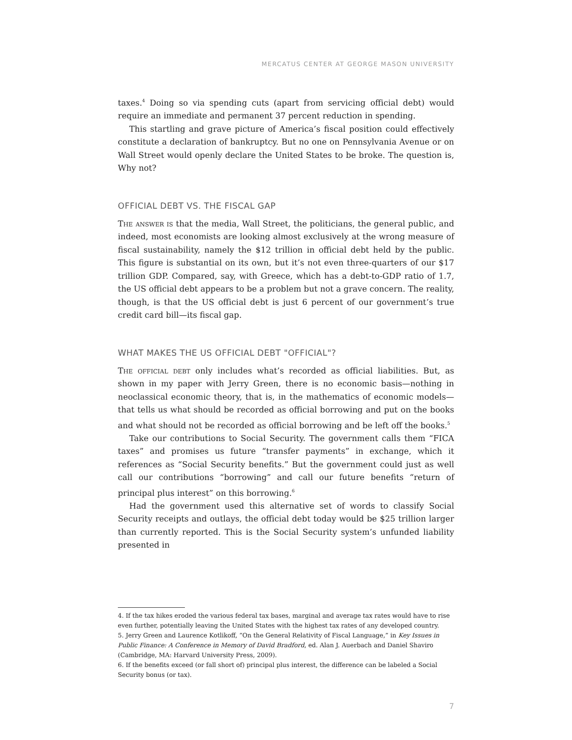MERCATUS CENTER AT GEORGE MASON UNIVERSITY
taxes.<sup>4</sup> Doing so via spending cuts (apart from servicing official debt) would require an immediate and permanent 37 percent reduction in spending.
This startling and grave picture of America’s fiscal position could effectively constitute a declaration of bankruptcy. But no one on Pennsylvania Avenue or on Wall Street would openly declare the United States to be broke. The question is, Why not?
OFFICIAL DEBT VS. THE FISCAL GAP
The answer is that the media, Wall Street, the politicians, the general public, and indeed, most economists are looking almost exclusively at the wrong measure of fiscal sustainability, namely the $12 trillion in official debt held by the public. This figure is substantial on its own, but it’s not even three-quarters of our $17 trillion GDP. Compared, say, with Greece, which has a debt-to-GDP ratio of 1.7, the US official debt appears to be a problem but not a grave concern. The reality, though, is that the US official debt is just 6 percent of our government’s true credit card bill—its fiscal gap.
WHAT MAKES THE US OFFICIAL DEBT "OFFICIAL"?
The official debt only includes what’s recorded as official liabilities. But, as shown in my paper with Jerry Green, there is no economic basis—nothing in neoclassical economic theory, that is, in the mathematics of economic models—that tells us what should be recorded as official borrowing and put on the books and what should not be recorded as official borrowing and be left off the books.<sup>5</sup>
Take our contributions to Social Security. The government calls them “FICA taxes” and promises us future “transfer payments” in exchange, which it references as “Social Security benefits.” But the government could just as well call our contributions “borrowing” and call our future benefits “return of principal plus interest” on this borrowing.<sup>6</sup>
Had the government used this alternative set of words to classify Social Security receipts and outlays, the official debt today would be $25 trillion larger than currently reported. This is the Social Security system’s unfunded liability presented in
4. If the tax hikes eroded the various federal tax bases, marginal and average tax rates would have to rise even further, potentially leaving the United States with the highest tax rates of any developed country.
5. Jerry Green and Laurence Kotlikoff, “On the General Relativity of Fiscal Language,” in Key Issues in Public Finance: A Conference in Memory of David Bradford, ed. Alan J. Auerbach and Daniel Shaviro (Cambridge, MA: Harvard University Press, 2009).
6. If the benefits exceed (or fall short of) principal plus interest, the difference can be labeled a Social Security bonus (or tax).
7